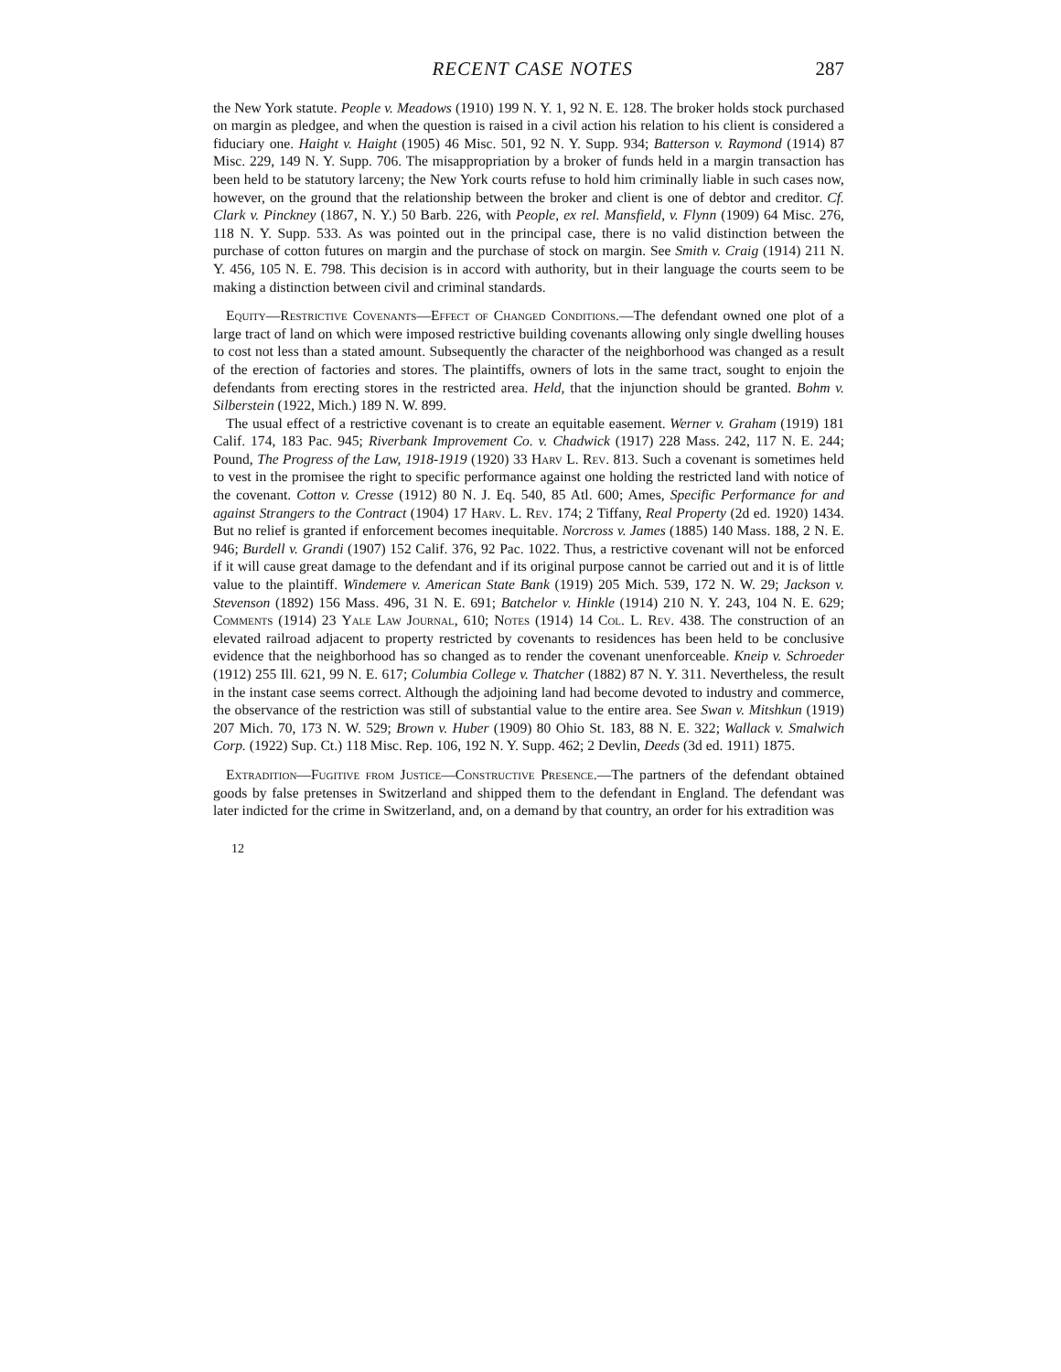RECENT CASE NOTES 287
the New York statute. People v. Meadows (1910) 199 N. Y. 1, 92 N. E. 128. The broker holds stock purchased on margin as pledgee, and when the question is raised in a civil action his relation to his client is considered a fiduciary one. Haight v. Haight (1905) 46 Misc. 501, 92 N. Y. Supp. 934; Batterson v. Raymond (1914) 87 Misc. 229, 149 N. Y. Supp. 706. The misappropriation by a broker of funds held in a margin transaction has been held to be statutory larceny; the New York courts refuse to hold him criminally liable in such cases now, however, on the ground that the relationship between the broker and client is one of debtor and creditor. Cf. Clark v. Pinckney (1867, N. Y.) 50 Barb. 226, with People, ex rel. Mansfield, v. Flynn (1909) 64 Misc. 276, 118 N. Y. Supp. 533. As was pointed out in the principal case, there is no valid distinction between the purchase of cotton futures on margin and the purchase of stock on margin. See Smith v. Craig (1914) 211 N. Y. 456, 105 N. E. 798. This decision is in accord with authority, but in their language the courts seem to be making a distinction between civil and criminal standards.
Equity—Restrictive Covenants—Effect of Changed Conditions.—The defendant owned one plot of a large tract of land on which were imposed restrictive building covenants allowing only single dwelling houses to cost not less than a stated amount. Subsequently the character of the neighborhood was changed as a result of the erection of factories and stores. The plaintiffs, owners of lots in the same tract, sought to enjoin the defendants from erecting stores in the restricted area. Held, that the injunction should be granted. Bohm v. Silberstein (1922, Mich.) 189 N. W. 899.
The usual effect of a restrictive covenant is to create an equitable easement. Werner v. Graham (1919) 181 Calif. 174, 183 Pac. 945; Riverbank Improvement Co. v. Chadwick (1917) 228 Mass. 242, 117 N. E. 244; Pound, The Progress of the Law, 1918-1919 (1920) 33 Harv L. Rev. 813. Such a covenant is sometimes held to vest in the promisee the right to specific performance against one holding the restricted land with notice of the covenant. Cotton v. Cresse (1912) 80 N. J. Eq. 540, 85 Atl. 600; Ames, Specific Performance for and against Strangers to the Contract (1904) 17 Harv. L. Rev. 174; 2 Tiffany, Real Property (2d ed. 1920) 1434. But no relief is granted if enforcement becomes inequitable. Norcross v. James (1885) 140 Mass. 188, 2 N. E. 946; Burdell v. Grandi (1907) 152 Calif. 376, 92 Pac. 1022. Thus, a restrictive covenant will not be enforced if it will cause great damage to the defendant and if its original purpose cannot be carried out and it is of little value to the plaintiff. Windemere v. American State Bank (1919) 205 Mich. 539, 172 N. W. 29; Jackson v. Stevenson (1892) 156 Mass. 496, 31 N. E. 691; Batchelor v. Hinkle (1914) 210 N. Y. 243, 104 N. E. 629; Comments (1914) 23 Yale Law Journal, 610; Notes (1914) 14 Col. L. Rev. 438. The construction of an elevated railroad adjacent to property restricted by covenants to residences has been held to be conclusive evidence that the neighborhood has so changed as to render the covenant unenforceable. Kneip v. Schroeder (1912) 255 Ill. 621, 99 N. E. 617; Columbia College v. Thatcher (1882) 87 N. Y. 311. Nevertheless, the result in the instant case seems correct. Although the adjoining land had become devoted to industry and commerce, the observance of the restriction was still of substantial value to the entire area. See Swan v. Mitshkun (1919) 207 Mich. 70, 173 N. W. 529; Brown v. Huber (1909) 80 Ohio St. 183, 88 N. E. 322; Wallack v. Smalwich Corp. (1922) Sup. Ct.) 118 Misc. Rep. 106, 192 N. Y. Supp. 462; 2 Devlin, Deeds (3d ed. 1911) 1875.
Extradition—Fugitive from Justice—Constructive Presence.—The partners of the defendant obtained goods by false pretenses in Switzerland and shipped them to the defendant in England. The defendant was later indicted for the crime in Switzerland, and, on a demand by that country, an order for his extradition was
12